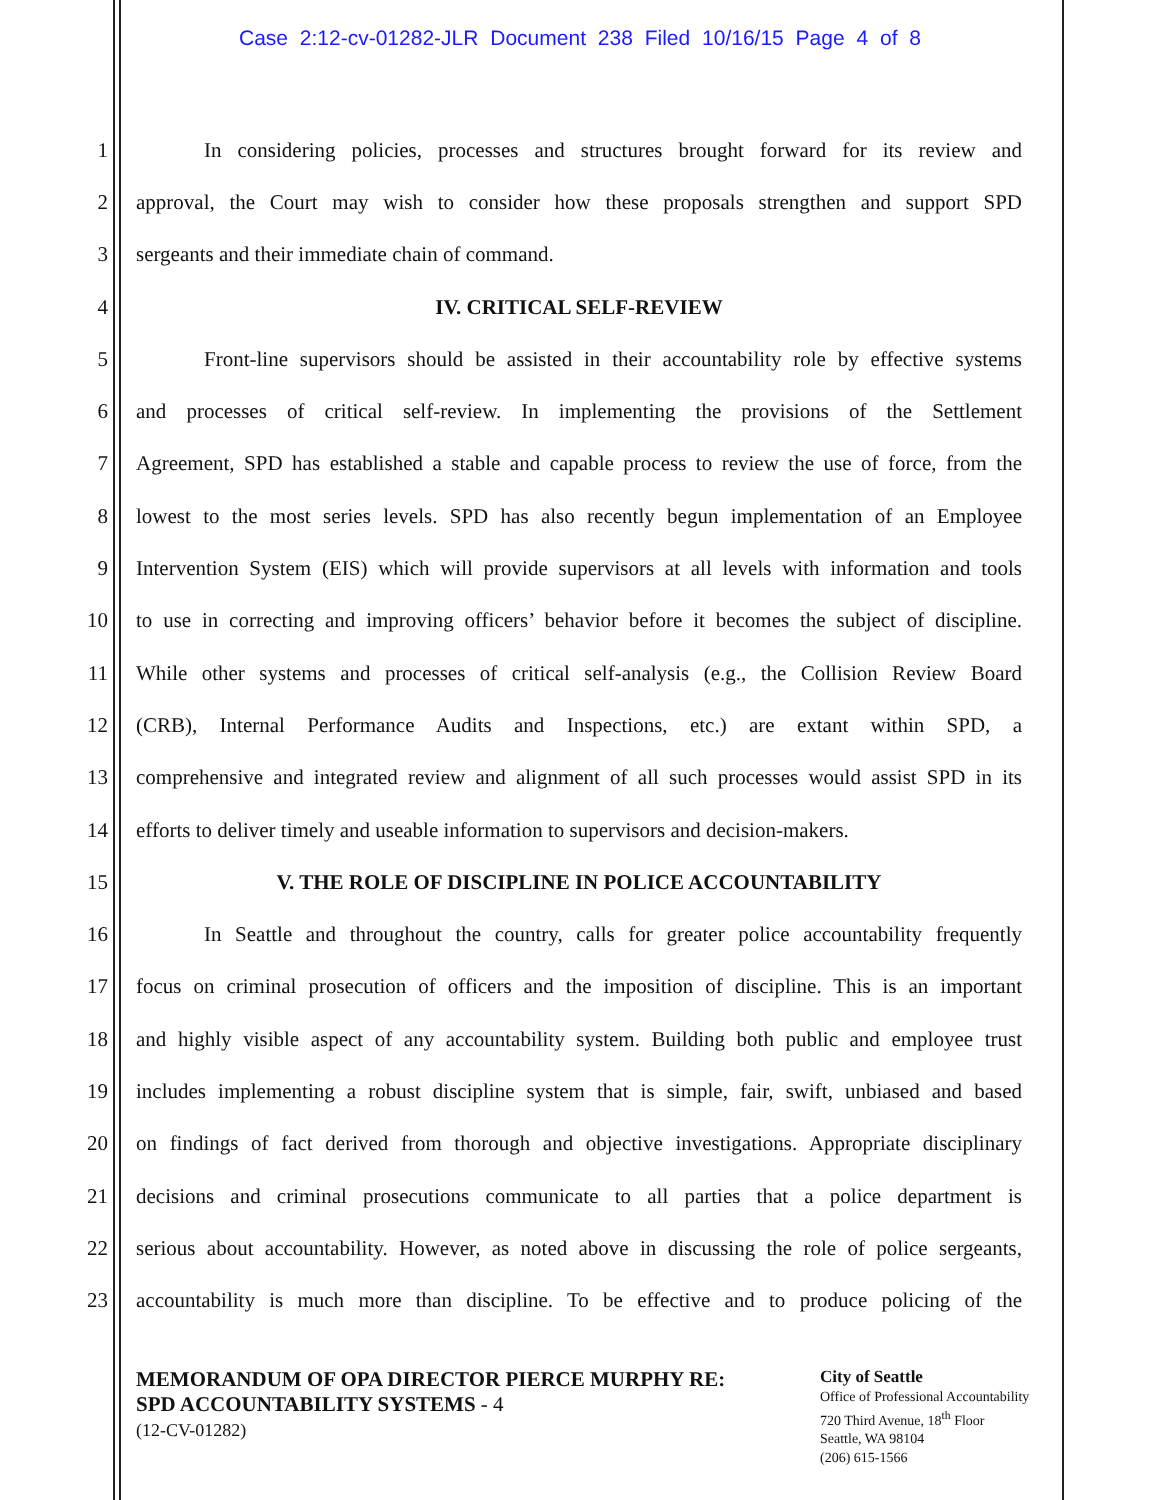Case 2:12-cv-01282-JLR Document 238 Filed 10/16/15 Page 4 of 8
1
In considering policies, processes and structures brought forward for its review and
2
approval, the Court may wish to consider how these proposals strengthen and support SPD
3 sergeants and their immediate chain of command.
4 IV. CRITICAL SELF-REVIEW
5
Front-line supervisors should be assisted in their accountability role by effective systems
6
and processes of critical self-review. In implementing the provisions of the Settlement
7
Agreement, SPD has established a stable and capable process to review the use of force, from the
8
lowest to the most series levels. SPD has also recently begun implementation of an Employee
9
Intervention System (EIS) which will provide supervisors at all levels with information and tools
10
to use in correcting and improving officers’ behavior before it becomes the subject of discipline.
11
While other systems and processes of critical self-analysis (e.g., the Collision Review Board
12
(CRB), Internal Performance Audits and Inspections, etc.) are extant within SPD, a
13
comprehensive and integrated review and alignment of all such processes would assist SPD in its
14
efforts to deliver timely and useable information to supervisors and decision-makers.
15 V. THE ROLE OF DISCIPLINE IN POLICE ACCOUNTABILITY
16
In Seattle and throughout the country, calls for greater police accountability frequently
17
focus on criminal prosecution of officers and the imposition of discipline. This is an important
18
and highly visible aspect of any accountability system. Building both public and employee trust
19
includes implementing a robust discipline system that is simple, fair, swift, unbiased and based
20
on findings of fact derived from thorough and objective investigations. Appropriate disciplinary
21
decisions and criminal prosecutions communicate to all parties that a police department is
22
serious about accountability. However, as noted above in discussing the role of police sergeants,
23
accountability is much more than discipline. To be effective and to produce policing of the
MEMORANDUM OF OPA DIRECTOR PIERCE MURPHY RE:
SPD ACCOUNTABILITY SYSTEMS - 4
(12-CV-01282)
City of Seattle
Office of Professional Accountability
720 Third Avenue, 18<sup>th</sup> Floor
Seattle, WA 98104
(206) 615-1566